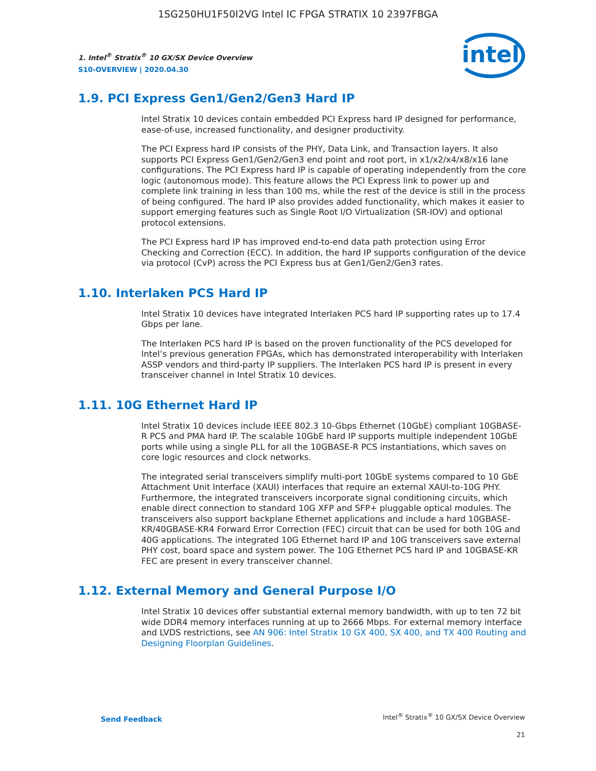1SG250HU1F50I2VG Intel IC FPGA STRATIX 10 2397FBGA
1. Intel<sup>®</sup> Stratix<sup>®</sup> 10 GX/SX Device Overview
S10-OVERVIEW | 2020.04.30
intel
1.9. PCI Express Gen1/Gen2/Gen3 Hard IP
Intel Stratix 10 devices contain embedded PCI Express hard IP designed for performance, ease-of-use, increased functionality, and designer productivity.
The PCI Express hard IP consists of the PHY, Data Link, and Transaction layers. It also supports PCI Express Gen1/Gen2/Gen3 end point and root port, in x1/x2/x4/x8/x16 lane configurations. The PCI Express hard IP is capable of operating independently from the core logic (autonomous mode). This feature allows the PCI Express link to power up and complete link training in less than 100 ms, while the rest of the device is still in the process of being configured. The hard IP also provides added functionality, which makes it easier to support emerging features such as Single Root I/O Virtualization (SR-IOV) and optional protocol extensions.
The PCI Express hard IP has improved end-to-end data path protection using Error Checking and Correction (ECC). In addition, the hard IP supports configuration of the device via protocol (CvP) across the PCI Express bus at Gen1/Gen2/Gen3 rates.
1.10. Interlaken PCS Hard IP
Intel Stratix 10 devices have integrated Interlaken PCS hard IP supporting rates up to 17.4 Gbps per lane.
The Interlaken PCS hard IP is based on the proven functionality of the PCS developed for Intel’s previous generation FPGAs, which has demonstrated interoperability with Interlaken ASSP vendors and third-party IP suppliers. The Interlaken PCS hard IP is present in every transceiver channel in Intel Stratix 10 devices.
1.11. 10G Ethernet Hard IP
Intel Stratix 10 devices include IEEE 802.3 10-Gbps Ethernet (10GbE) compliant 10GBASE-R PCS and PMA hard IP. The scalable 10GbE hard IP supports multiple independent 10GbE ports while using a single PLL for all the 10GBASE-R PCS instantiations, which saves on core logic resources and clock networks.
The integrated serial transceivers simplify multi-port 10GbE systems compared to 10 GbE Attachment Unit Interface (XAUI) interfaces that require an external XAUI-to-10G PHY. Furthermore, the integrated transceivers incorporate signal conditioning circuits, which enable direct connection to standard 10G XFP and SFP+ pluggable optical modules. The transceivers also support backplane Ethernet applications and include a hard 10GBASE-KR/40GBASE-KR4 Forward Error Correction (FEC) circuit that can be used for both 10G and 40G applications. The integrated 10G Ethernet hard IP and 10G transceivers save external PHY cost, board space and system power. The 10G Ethernet PCS hard IP and 10GBASE-KR FEC are present in every transceiver channel.
1.12. External Memory and General Purpose I/O
Intel Stratix 10 devices offer substantial external memory bandwidth, with up to ten 72 bit wide DDR4 memory interfaces running at up to 2666 Mbps. For external memory interface and LVDS restrictions, see AN 906: Intel Stratix 10 GX 400, SX 400, and TX 400 Routing and Designing Floorplan Guidelines.
Send Feedback
Intel<sup>®</sup> Stratix<sup>®</sup> 10 GX/SX Device Overview
21